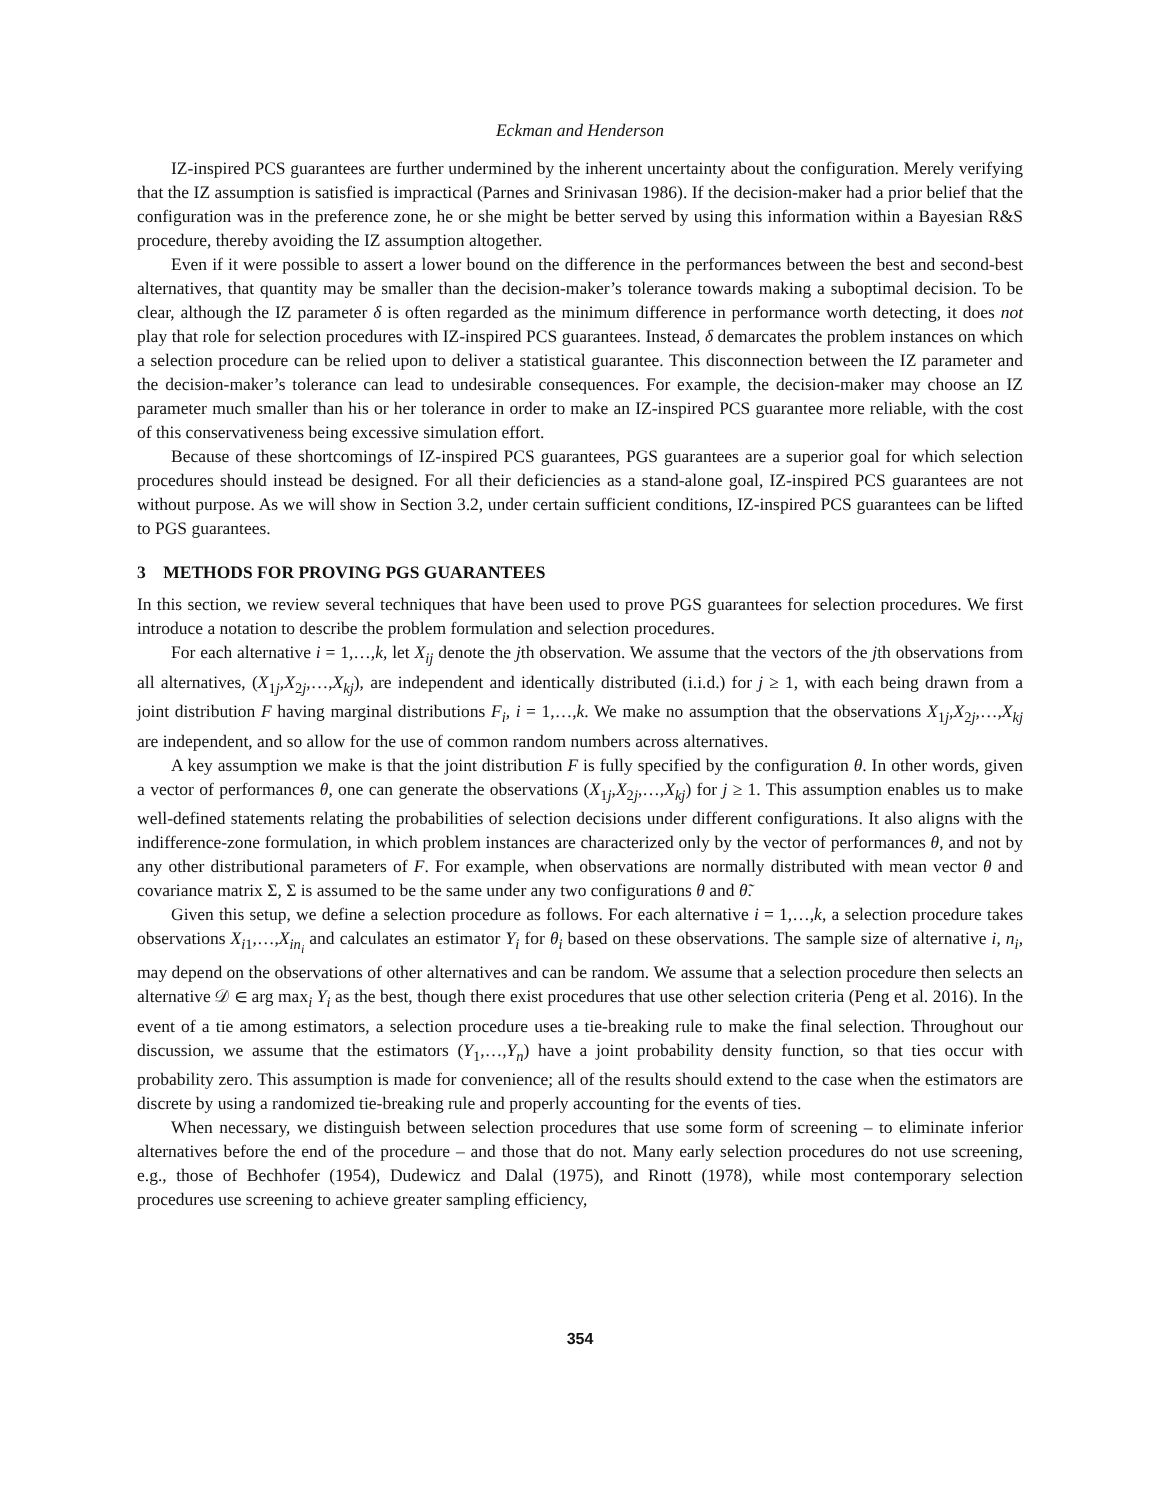Eckman and Henderson
IZ-inspired PCS guarantees are further undermined by the inherent uncertainty about the configuration. Merely verifying that the IZ assumption is satisfied is impractical (Parnes and Srinivasan 1986). If the decision-maker had a prior belief that the configuration was in the preference zone, he or she might be better served by using this information within a Bayesian R&S procedure, thereby avoiding the IZ assumption altogether.
Even if it were possible to assert a lower bound on the difference in the performances between the best and second-best alternatives, that quantity may be smaller than the decision-maker’s tolerance towards making a suboptimal decision. To be clear, although the IZ parameter δ is often regarded as the minimum difference in performance worth detecting, it does not play that role for selection procedures with IZ-inspired PCS guarantees. Instead, δ demarcates the problem instances on which a selection procedure can be relied upon to deliver a statistical guarantee. This disconnection between the IZ parameter and the decision-maker’s tolerance can lead to undesirable consequences. For example, the decision-maker may choose an IZ parameter much smaller than his or her tolerance in order to make an IZ-inspired PCS guarantee more reliable, with the cost of this conservativeness being excessive simulation effort.
Because of these shortcomings of IZ-inspired PCS guarantees, PGS guarantees are a superior goal for which selection procedures should instead be designed. For all their deficiencies as a stand-alone goal, IZ-inspired PCS guarantees are not without purpose. As we will show in Section 3.2, under certain sufficient conditions, IZ-inspired PCS guarantees can be lifted to PGS guarantees.
3 METHODS FOR PROVING PGS GUARANTEES
In this section, we review several techniques that have been used to prove PGS guarantees for selection procedures. We first introduce a notation to describe the problem formulation and selection procedures.
For each alternative i = 1,…,k, let X<sub>ij</sub> denote the jth observation. We assume that the vectors of the jth observations from all alternatives, (X<sub>1j</sub>,X<sub>2j</sub>,…,X<sub>kj</sub>), are independent and identically distributed (i.i.d.) for j ≥ 1, with each being drawn from a joint distribution F having marginal distributions F<sub>i</sub>, i = 1,…,k. We make no assumption that the observations X<sub>1j</sub>,X<sub>2j</sub>,…,X<sub>kj</sub> are independent, and so allow for the use of common random numbers across alternatives.
A key assumption we make is that the joint distribution F is fully specified by the configuration θ. In other words, given a vector of performances θ, one can generate the observations (X<sub>1j</sub>,X<sub>2j</sub>,…,X<sub>kj</sub>) for j ≥ 1. This assumption enables us to make well-defined statements relating the probabilities of selection decisions under different configurations. It also aligns with the indifference-zone formulation, in which problem instances are characterized only by the vector of performances θ, and not by any other distributional parameters of F. For example, when observations are normally distributed with mean vector θ and covariance matrix Σ, Σ is assumed to be the same under any two configurations θ and θ̃.
Given this setup, we define a selection procedure as follows. For each alternative i = 1,…,k, a selection procedure takes observations X<sub>i1</sub>,…,X<sub>in<sub>i</sub></sub> and calculates an estimator Y<sub>i</sub> for θ<sub>i</sub> based on these observations. The sample size of alternative i, n<sub>i</sub>, may depend on the observations of other alternatives and can be random. We assume that a selection procedure then selects an alternative 𝒟 ∈ arg max<sub>i</sub> Y<sub>i</sub> as the best, though there exist procedures that use other selection criteria (Peng et al. 2016). In the event of a tie among estimators, a selection procedure uses a tie-breaking rule to make the final selection. Throughout our discussion, we assume that the estimators (Y<sub>1</sub>,…,Y<sub>n</sub>) have a joint probability density function, so that ties occur with probability zero. This assumption is made for convenience; all of the results should extend to the case when the estimators are discrete by using a randomized tie-breaking rule and properly accounting for the events of ties.
When necessary, we distinguish between selection procedures that use some form of screening – to eliminate inferior alternatives before the end of the procedure – and those that do not. Many early selection procedures do not use screening, e.g., those of Bechhofer (1954), Dudewicz and Dalal (1975), and Rinott (1978), while most contemporary selection procedures use screening to achieve greater sampling efficiency,
354